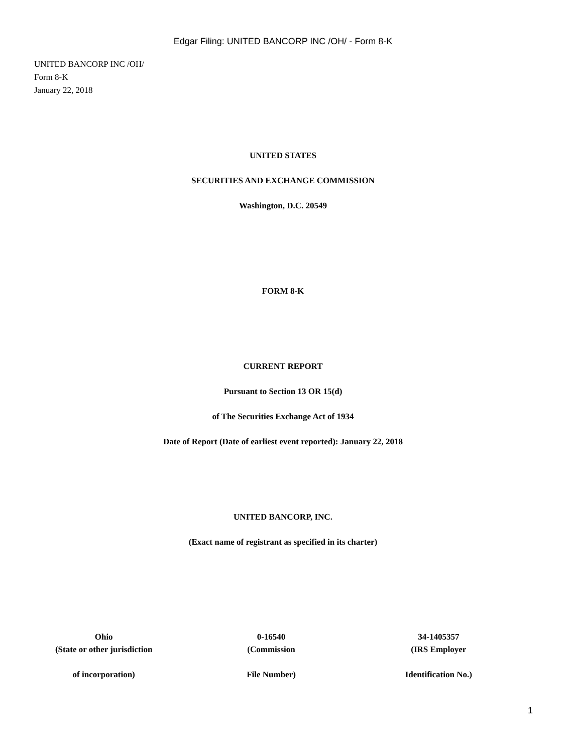Edgar Filing: UNITED BANCORP INC /OH/ - Form 8-K
UNITED BANCORP INC /OH/
Form 8-K
January 22, 2018
UNITED STATES
SECURITIES AND EXCHANGE COMMISSION
Washington, D.C. 20549
FORM 8-K
CURRENT REPORT
Pursuant to Section 13 OR 15(d)
of The Securities Exchange Act of 1934
Date of Report (Date of earliest event reported): January 22, 2018
UNITED BANCORP, INC.
(Exact name of registrant as specified in its charter)
| Ohio (State or other jurisdiction of incorporation) | 0-16540 (Commission File Number) | 34-1405357 (IRS Employer Identification No.) |
1